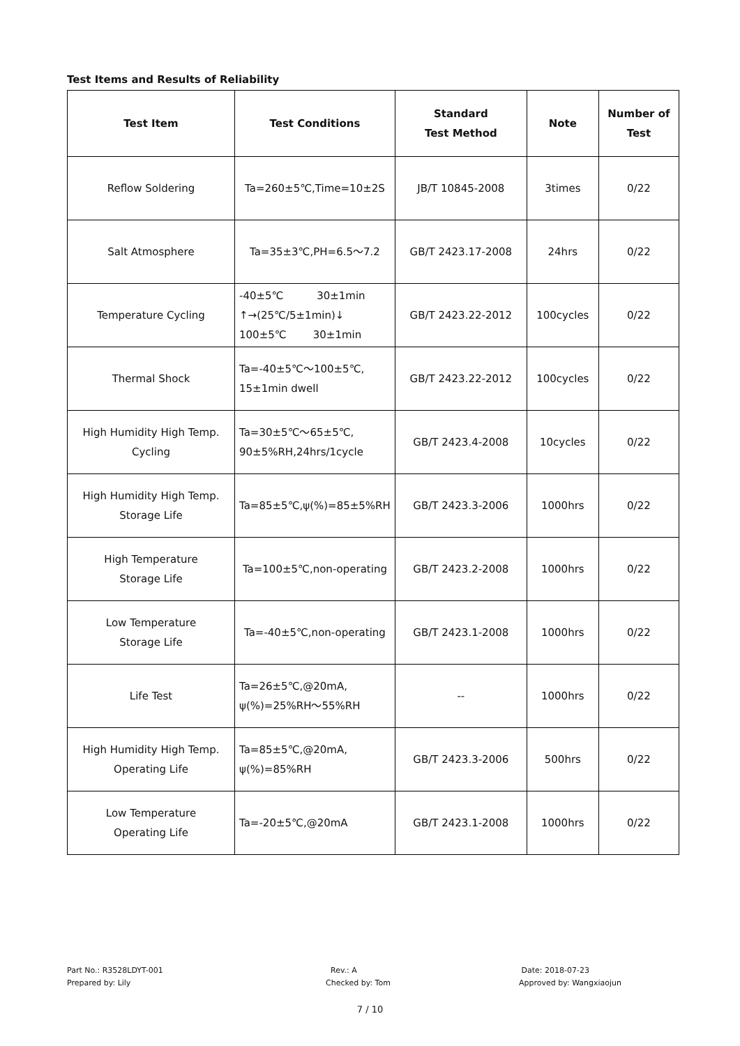Test Items and Results of Reliability
| Test Item | Test Conditions | Standard Test Method | Note | Number of Test |
| --- | --- | --- | --- | --- |
| Reflow Soldering | Ta=260±5℃,Time=10±2S | JB/T 10845-2008 | 3times | 0/22 |
| Salt Atmosphere | Ta=35±3℃,PH=6.5～7.2 | GB/T 2423.17-2008 | 24hrs | 0/22 |
| Temperature Cycling | -40±5℃ 30±1min ↑→(25℃/5±1min)↓ 100±5℃ 30±1min | GB/T 2423.22-2012 | 100cycles | 0/22 |
| Thermal Shock | Ta=-40±5℃～100±5℃, 15±1min dwell | GB/T 2423.22-2012 | 100cycles | 0/22 |
| High Humidity High Temp. Cycling | Ta=30±5℃～65±5℃, 90±5%RH,24hrs/1cycle | GB/T 2423.4-2008 | 10cycles | 0/22 |
| High Humidity High Temp. Storage Life | Ta=85±5℃,ψ(%)=85±5%RH | GB/T 2423.3-2006 | 1000hrs | 0/22 |
| High Temperature Storage Life | Ta=100±5℃,non-operating | GB/T 2423.2-2008 | 1000hrs | 0/22 |
| Low Temperature Storage Life | Ta=-40±5℃,non-operating | GB/T 2423.1-2008 | 1000hrs | 0/22 |
| Life Test | Ta=26±5℃,@20mA, ψ(%)=25%RH～55%RH | -- | 1000hrs | 0/22 |
| High Humidity High Temp. Operating Life | Ta=85±5℃,@20mA, ψ(%)=85%RH | GB/T 2423.3-2006 | 500hrs | 0/22 |
| Low Temperature Operating Life | Ta=-20±5℃,@20mA | GB/T 2423.1-2008 | 1000hrs | 0/22 |
Part No.: R3528LDYT-001
Prepared by: Lily
Rev.: A
Checked by: Tom
Date: 2018-07-23
Approved by: Wangxiaojun
7 / 10